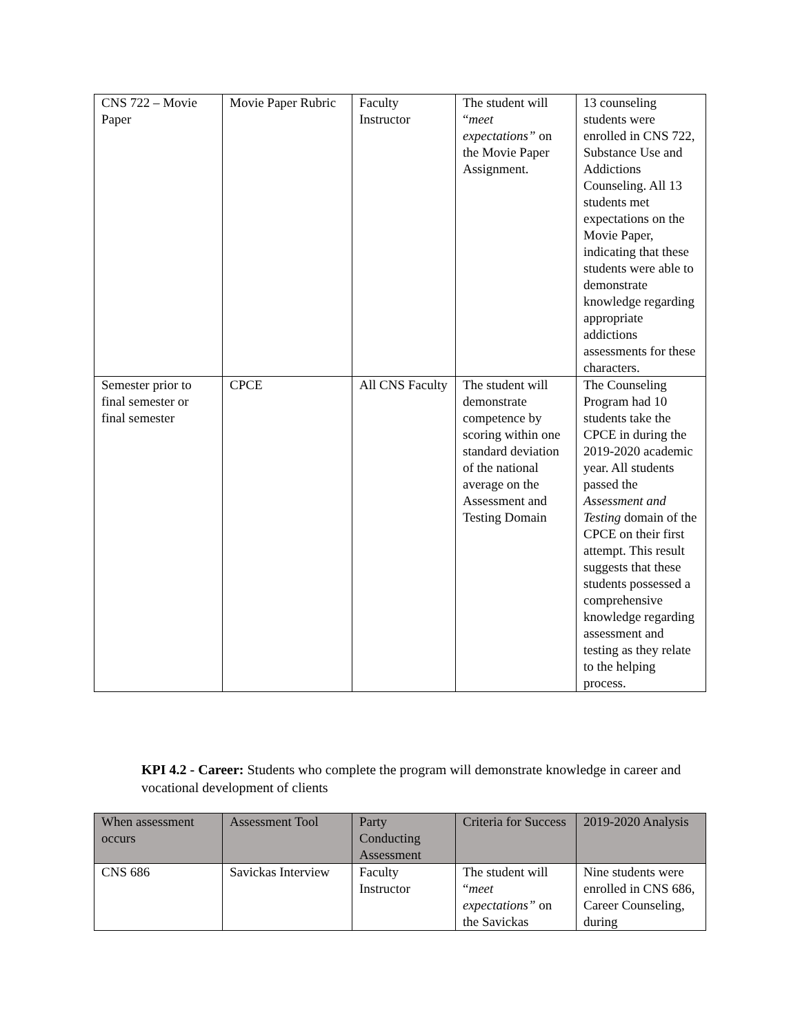| CNS 722 – Movie Paper | Movie Paper Rubric | Faculty Instructor | The student will “ meet expectations” on the Movie Paper Assignment. | 13 counseling students were enrolled in CNS 722, Substance Use and Addictions Counseling. All 13 students met expectations on the Movie Paper, indicating that these students were able to demonstrate knowledge regarding appropriate addictions assessments for these characters. |
| Semester prior to final semester or final semester | CPCE | All CNS Faculty | The student will demonstrate competence by scoring within one standard deviation of the national average on the Assessment and Testing Domain | The Counseling Program had 10 students take the CPCE in during the 2019-2020 academic year. All students passed the Assessment and Testing domain of the CPCE on their first attempt. This result suggests that these students possessed a comprehensive knowledge regarding assessment and testing as they relate to the helping process. |
KPI 4.2 - Career: Students who complete the program will demonstrate knowledge in career and vocational development of clients
| When assessment occurs | Assessment Tool | Party Conducting Assessment | Criteria for Success | 2019-2020 Analysis |
| CNS 686 | Savickas Interview | Faculty Instructor | The student will “ meet expectations” on the Savickas | Nine students were enrolled in CNS 686, Career Counseling, during |